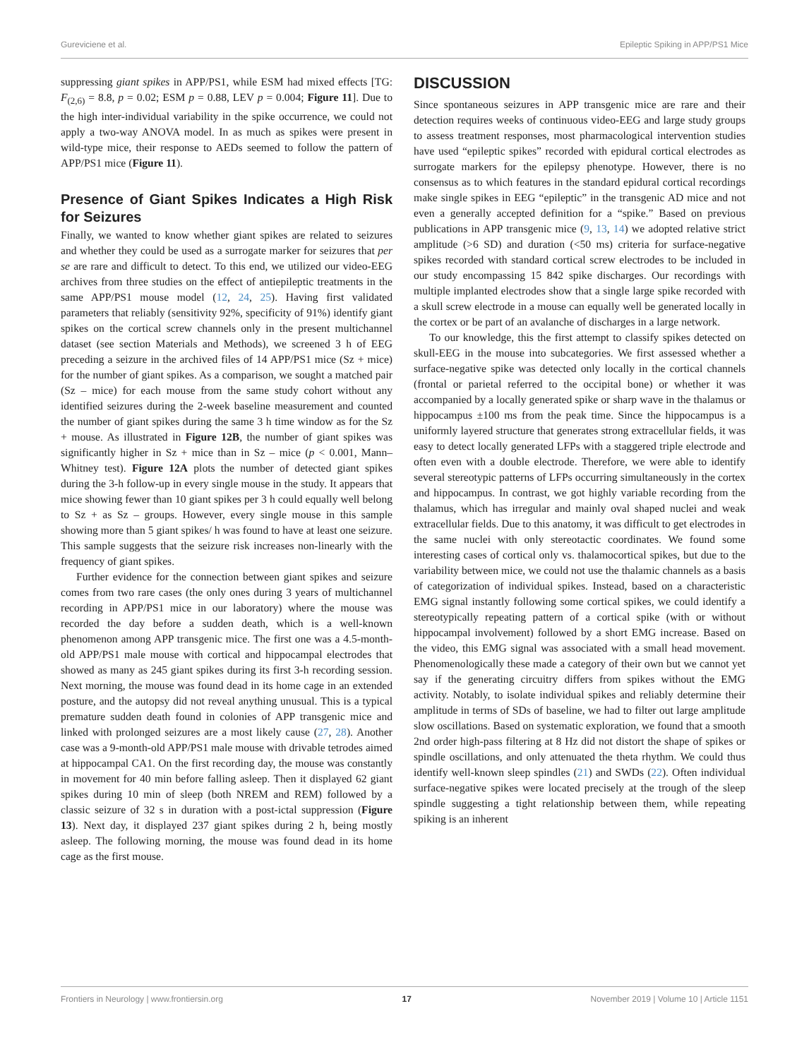Gureviciene et al. Epileptic Spiking in APP/PS1 Mice
suppressing giant spikes in APP/PS1, while ESM had mixed effects [TG: F<sub>(2,6)</sub> = 8.8, p = 0.02; ESM p = 0.88, LEV p = 0.004; Figure 11]. Due to the high inter-individual variability in the spike occurrence, we could not apply a two-way ANOVA model. In as much as spikes were present in wild-type mice, their response to AEDs seemed to follow the pattern of APP/PS1 mice (Figure 11).
Presence of Giant Spikes Indicates a High Risk for Seizures
Finally, we wanted to know whether giant spikes are related to seizures and whether they could be used as a surrogate marker for seizures that per se are rare and difficult to detect. To this end, we utilized our video-EEG archives from three studies on the effect of antiepileptic treatments in the same APP/PS1 mouse model (12, 24, 25). Having first validated parameters that reliably (sensitivity 92%, specificity of 91%) identify giant spikes on the cortical screw channels only in the present multichannel dataset (see section Materials and Methods), we screened 3 h of EEG preceding a seizure in the archived files of 14 APP/PS1 mice (Sz + mice) for the number of giant spikes. As a comparison, we sought a matched pair (Sz – mice) for each mouse from the same study cohort without any identified seizures during the 2-week baseline measurement and counted the number of giant spikes during the same 3 h time window as for the Sz + mouse. As illustrated in Figure 12B, the number of giant spikes was significantly higher in Sz + mice than in Sz – mice (p < 0.001, Mann–Whitney test). Figure 12A plots the number of detected giant spikes during the 3-h follow-up in every single mouse in the study. It appears that mice showing fewer than 10 giant spikes per 3 h could equally well belong to Sz + as Sz – groups. However, every single mouse in this sample showing more than 5 giant spikes/ h was found to have at least one seizure. This sample suggests that the seizure risk increases non-linearly with the frequency of giant spikes.
Further evidence for the connection between giant spikes and seizure comes from two rare cases (the only ones during 3 years of multichannel recording in APP/PS1 mice in our laboratory) where the mouse was recorded the day before a sudden death, which is a well-known phenomenon among APP transgenic mice. The first one was a 4.5-month-old APP/PS1 male mouse with cortical and hippocampal electrodes that showed as many as 245 giant spikes during its first 3-h recording session. Next morning, the mouse was found dead in its home cage in an extended posture, and the autopsy did not reveal anything unusual. This is a typical premature sudden death found in colonies of APP transgenic mice and linked with prolonged seizures are a most likely cause (27, 28). Another case was a 9-month-old APP/PS1 male mouse with drivable tetrodes aimed at hippocampal CA1. On the first recording day, the mouse was constantly in movement for 40 min before falling asleep. Then it displayed 62 giant spikes during 10 min of sleep (both NREM and REM) followed by a classic seizure of 32 s in duration with a post-ictal suppression (Figure 13). Next day, it displayed 237 giant spikes during 2 h, being mostly asleep. The following morning, the mouse was found dead in its home cage as the first mouse.
DISCUSSION
Since spontaneous seizures in APP transgenic mice are rare and their detection requires weeks of continuous video-EEG and large study groups to assess treatment responses, most pharmacological intervention studies have used “epileptic spikes” recorded with epidural cortical electrodes as surrogate markers for the epilepsy phenotype. However, there is no consensus as to which features in the standard epidural cortical recordings make single spikes in EEG “epileptic” in the transgenic AD mice and not even a generally accepted definition for a “spike.” Based on previous publications in APP transgenic mice (9, 13, 14) we adopted relative strict amplitude (>6 SD) and duration (<50 ms) criteria for surface-negative spikes recorded with standard cortical screw electrodes to be included in our study encompassing 15 842 spike discharges. Our recordings with multiple implanted electrodes show that a single large spike recorded with a skull screw electrode in a mouse can equally well be generated locally in the cortex or be part of an avalanche of discharges in a large network.
To our knowledge, this the first attempt to classify spikes detected on skull-EEG in the mouse into subcategories. We first assessed whether a surface-negative spike was detected only locally in the cortical channels (frontal or parietal referred to the occipital bone) or whether it was accompanied by a locally generated spike or sharp wave in the thalamus or hippocampus ±100 ms from the peak time. Since the hippocampus is a uniformly layered structure that generates strong extracellular fields, it was easy to detect locally generated LFPs with a staggered triple electrode and often even with a double electrode. Therefore, we were able to identify several stereotypic patterns of LFPs occurring simultaneously in the cortex and hippocampus. In contrast, we got highly variable recording from the thalamus, which has irregular and mainly oval shaped nuclei and weak extracellular fields. Due to this anatomy, it was difficult to get electrodes in the same nuclei with only stereotactic coordinates. We found some interesting cases of cortical only vs. thalamocortical spikes, but due to the variability between mice, we could not use the thalamic channels as a basis of categorization of individual spikes. Instead, based on a characteristic EMG signal instantly following some cortical spikes, we could identify a stereotypically repeating pattern of a cortical spike (with or without hippocampal involvement) followed by a short EMG increase. Based on the video, this EMG signal was associated with a small head movement. Phenomenologically these made a category of their own but we cannot yet say if the generating circuitry differs from spikes without the EMG activity. Notably, to isolate individual spikes and reliably determine their amplitude in terms of SDs of baseline, we had to filter out large amplitude slow oscillations. Based on systematic exploration, we found that a smooth 2nd order high-pass filtering at 8 Hz did not distort the shape of spikes or spindle oscillations, and only attenuated the theta rhythm. We could thus identify well-known sleep spindles (21) and SWDs (22). Often individual surface-negative spikes were located precisely at the trough of the sleep spindle suggesting a tight relationship between them, while repeating spiking is an inherent
Frontiers in Neurology | www.frontiersin.org 17 November 2019 | Volume 10 | Article 1151